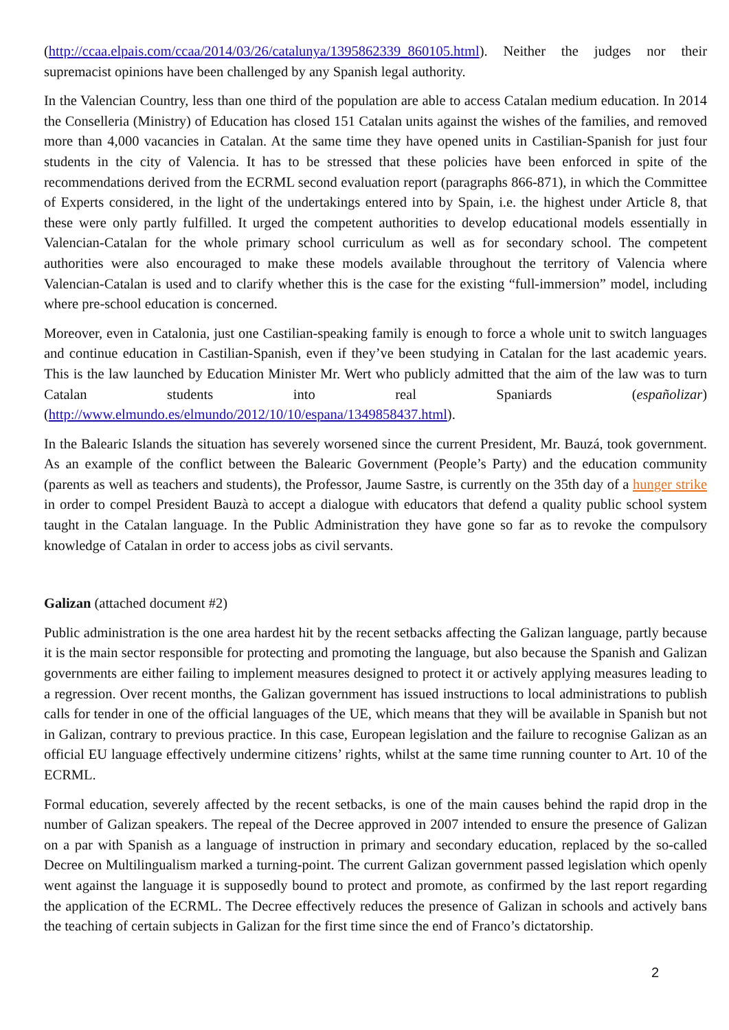(http://ccaa.elpais.com/ccaa/2014/03/26/catalunya/1395862339_860105.html). Neither the judges nor their supremacist opinions have been challenged by any Spanish legal authority.
In the Valencian Country, less than one third of the population are able to access Catalan medium education. In 2014 the Conselleria (Ministry) of Education has closed 151 Catalan units against the wishes of the families, and removed more than 4,000 vacancies in Catalan. At the same time they have opened units in Castilian-Spanish for just four students in the city of Valencia. It has to be stressed that these policies have been enforced in spite of the recommendations derived from the ECRML second evaluation report (paragraphs 866-871), in which the Committee of Experts considered, in the light of the undertakings entered into by Spain, i.e. the highest under Article 8, that these were only partly fulfilled. It urged the competent authorities to develop educational models essentially in Valencian-Catalan for the whole primary school curriculum as well as for secondary school. The competent authorities were also encouraged to make these models available throughout the territory of Valencia where Valencian-Catalan is used and to clarify whether this is the case for the existing “full-immersion” model, including where pre-school education is concerned.
Moreover, even in Catalonia, just one Castilian-speaking family is enough to force a whole unit to switch languages and continue education in Castilian-Spanish, even if they’ve been studying in Catalan for the last academic years. This is the law launched by Education Minister Mr. Wert who publicly admitted that the aim of the law was to turn Catalan students into real Spaniards (españolizar) (http://www.elmundo.es/elmundo/2012/10/10/espana/1349858437.html).
In the Balearic Islands the situation has severely worsened since the current President, Mr. Bauzá, took government. As an example of the conflict between the Balearic Government (People’s Party) and the education community (parents as well as teachers and students), the Professor, Jaume Sastre, is currently on the 35th day of a hunger strike in order to compel President Bauzà to accept a dialogue with educators that defend a quality public school system taught in the Catalan language. In the Public Administration they have gone so far as to revoke the compulsory knowledge of Catalan in order to access jobs as civil servants.
Galizan (attached document #2)
Public administration is the one area hardest hit by the recent setbacks affecting the Galizan language, partly because it is the main sector responsible for protecting and promoting the language, but also because the Spanish and Galizan governments are either failing to implement measures designed to protect it or actively applying measures leading to a regression. Over recent months, the Galizan government has issued instructions to local administrations to publish calls for tender in one of the official languages of the UE, which means that they will be available in Spanish but not in Galizan, contrary to previous practice. In this case, European legislation and the failure to recognise Galizan as an official EU language effectively undermine citizens’ rights, whilst at the same time running counter to Art. 10 of the ECRML.
Formal education, severely affected by the recent setbacks, is one of the main causes behind the rapid drop in the number of Galizan speakers. The repeal of the Decree approved in 2007 intended to ensure the presence of Galizan on a par with Spanish as a language of instruction in primary and secondary education, replaced by the so-called Decree on Multilingualism marked a turning-point. The current Galizan government passed legislation which openly went against the language it is supposedly bound to protect and promote, as confirmed by the last report regarding the application of the ECRML. The Decree effectively reduces the presence of Galizan in schools and actively bans the teaching of certain subjects in Galizan for the first time since the end of Franco’s dictatorship.
2